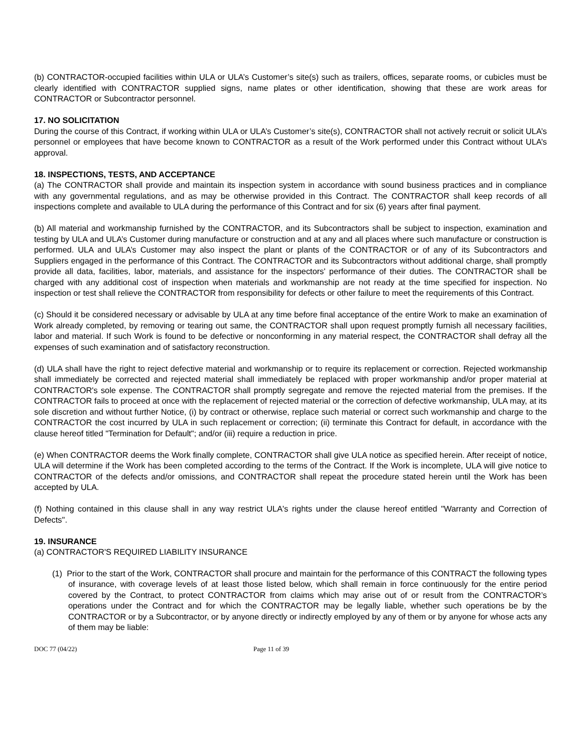(b) CONTRACTOR-occupied facilities within ULA or ULA’s Customer’s site(s) such as trailers, offices, separate rooms, or cubicles must be clearly identified with CONTRACTOR supplied signs, name plates or other identification, showing that these are work areas for CONTRACTOR or Subcontractor personnel.
17. NO SOLICITATION
During the course of this Contract, if working within ULA or ULA’s Customer’s site(s), CONTRACTOR shall not actively recruit or solicit ULA’s personnel or employees that have become known to CONTRACTOR as a result of the Work performed under this Contract without ULA’s approval.
18. INSPECTIONS, TESTS, AND ACCEPTANCE
(a) The CONTRACTOR shall provide and maintain its inspection system in accordance with sound business practices and in compliance with any governmental regulations, and as may be otherwise provided in this Contract. The CONTRACTOR shall keep records of all inspections complete and available to ULA during the performance of this Contract and for six (6) years after final payment.
(b) All material and workmanship furnished by the CONTRACTOR, and its Subcontractors shall be subject to inspection, examination and testing by ULA and ULA’s Customer during manufacture or construction and at any and all places where such manufacture or construction is performed. ULA and ULA’s Customer may also inspect the plant or plants of the CONTRACTOR or of any of its Subcontractors and Suppliers engaged in the performance of this Contract. The CONTRACTOR and its Subcontractors without additional charge, shall promptly provide all data, facilities, labor, materials, and assistance for the inspectors' performance of their duties. The CONTRACTOR shall be charged with any additional cost of inspection when materials and workmanship are not ready at the time specified for inspection. No inspection or test shall relieve the CONTRACTOR from responsibility for defects or other failure to meet the requirements of this Contract.
(c) Should it be considered necessary or advisable by ULA at any time before final acceptance of the entire Work to make an examination of Work already completed, by removing or tearing out same, the CONTRACTOR shall upon request promptly furnish all necessary facilities, labor and material. If such Work is found to be defective or nonconforming in any material respect, the CONTRACTOR shall defray all the expenses of such examination and of satisfactory reconstruction.
(d) ULA shall have the right to reject defective material and workmanship or to require its replacement or correction. Rejected workmanship shall immediately be corrected and rejected material shall immediately be replaced with proper workmanship and/or proper material at CONTRACTOR's sole expense. The CONTRACTOR shall promptly segregate and remove the rejected material from the premises. If the CONTRACTOR fails to proceed at once with the replacement of rejected material or the correction of defective workmanship, ULA may, at its sole discretion and without further Notice, (i) by contract or otherwise, replace such material or correct such workmanship and charge to the CONTRACTOR the cost incurred by ULA in such replacement or correction; (ii) terminate this Contract for default, in accordance with the clause hereof titled "Termination for Default"; and/or (iii) require a reduction in price.
(e) When CONTRACTOR deems the Work finally complete, CONTRACTOR shall give ULA notice as specified herein. After receipt of notice, ULA will determine if the Work has been completed according to the terms of the Contract. If the Work is incomplete, ULA will give notice to CONTRACTOR of the defects and/or omissions, and CONTRACTOR shall repeat the procedure stated herein until the Work has been accepted by ULA.
(f) Nothing contained in this clause shall in any way restrict ULA's rights under the clause hereof entitled "Warranty and Correction of Defects".
19. INSURANCE
(a) CONTRACTOR'S REQUIRED LIABILITY INSURANCE
(1) Prior to the start of the Work, CONTRACTOR shall procure and maintain for the performance of this CONTRACT the following types of insurance, with coverage levels of at least those listed below, which shall remain in force continuously for the entire period covered by the Contract, to protect CONTRACTOR from claims which may arise out of or result from the CONTRACTOR’s operations under the Contract and for which the CONTRACTOR may be legally liable, whether such operations be by the CONTRACTOR or by a Subcontractor, or by anyone directly or indirectly employed by any of them or by anyone for whose acts any of them may be liable:
DOC 77 (04/22) Page 11 of 39